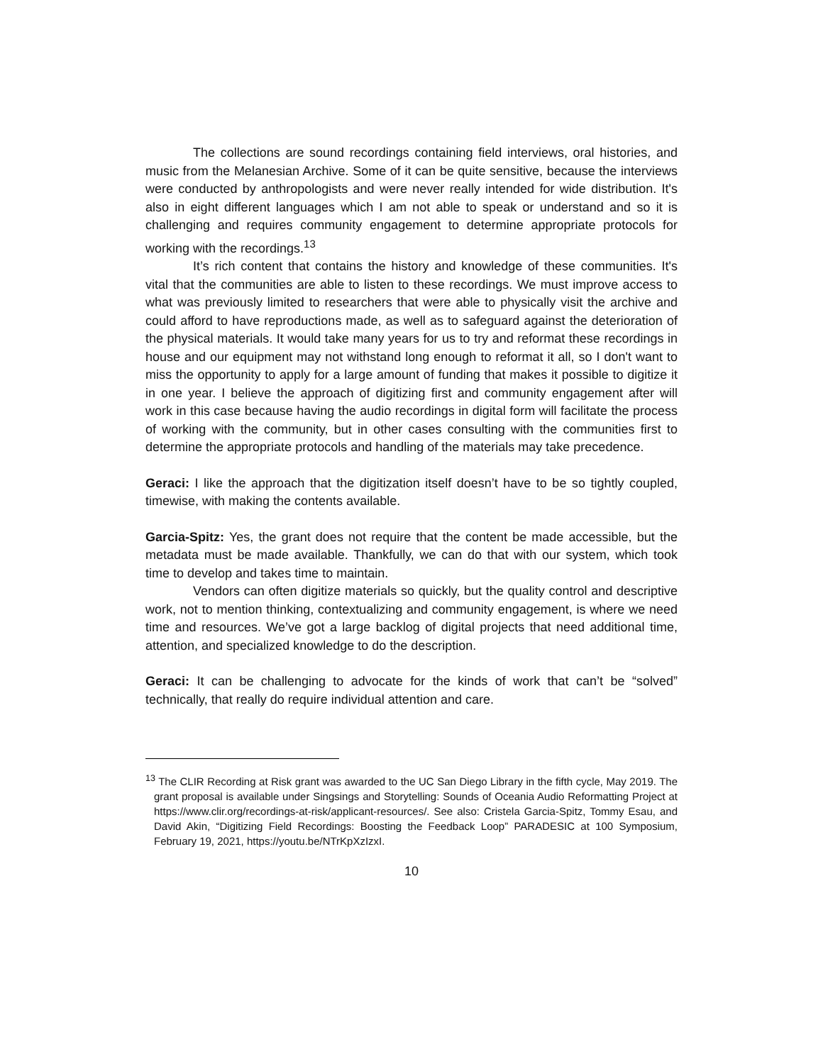The collections are sound recordings containing field interviews, oral histories, and music from the Melanesian Archive. Some of it can be quite sensitive, because the interviews were conducted by anthropologists and were never really intended for wide distribution. It's also in eight different languages which I am not able to speak or understand and so it is challenging and requires community engagement to determine appropriate protocols for working with the recordings.<sup>13</sup>
It’s rich content that contains the history and knowledge of these communities. It's vital that the communities are able to listen to these recordings. We must improve access to what was previously limited to researchers that were able to physically visit the archive and could afford to have reproductions made, as well as to safeguard against the deterioration of the physical materials. It would take many years for us to try and reformat these recordings in house and our equipment may not withstand long enough to reformat it all, so I don't want to miss the opportunity to apply for a large amount of funding that makes it possible to digitize it in one year. I believe the approach of digitizing first and community engagement after will work in this case because having the audio recordings in digital form will facilitate the process of working with the community, but in other cases consulting with the communities first to determine the appropriate protocols and handling of the materials may take precedence.
Geraci: I like the approach that the digitization itself doesn’t have to be so tightly coupled, timewise, with making the contents available.
Garcia-Spitz: Yes, the grant does not require that the content be made accessible, but the metadata must be made available. Thankfully, we can do that with our system, which took time to develop and takes time to maintain.
Vendors can often digitize materials so quickly, but the quality control and descriptive work, not to mention thinking, contextualizing and community engagement, is where we need time and resources. We’ve got a large backlog of digital projects that need additional time, attention, and specialized knowledge to do the description.
Geraci: It can be challenging to advocate for the kinds of work that can’t be “solved” technically, that really do require individual attention and care.
<sup>13</sup> The CLIR Recording at Risk grant was awarded to the UC San Diego Library in the fifth cycle, May 2019. The grant proposal is available under Singsings and Storytelling: Sounds of Oceania Audio Reformatting Project at https://www.clir.org/recordings-at-risk/applicant-resources/. See also: Cristela Garcia-Spitz, Tommy Esau, and David Akin, “Digitizing Field Recordings: Boosting the Feedback Loop” PARADESIC at 100 Symposium, February 19, 2021, https://youtu.be/NTrKpXzIzxI.
10